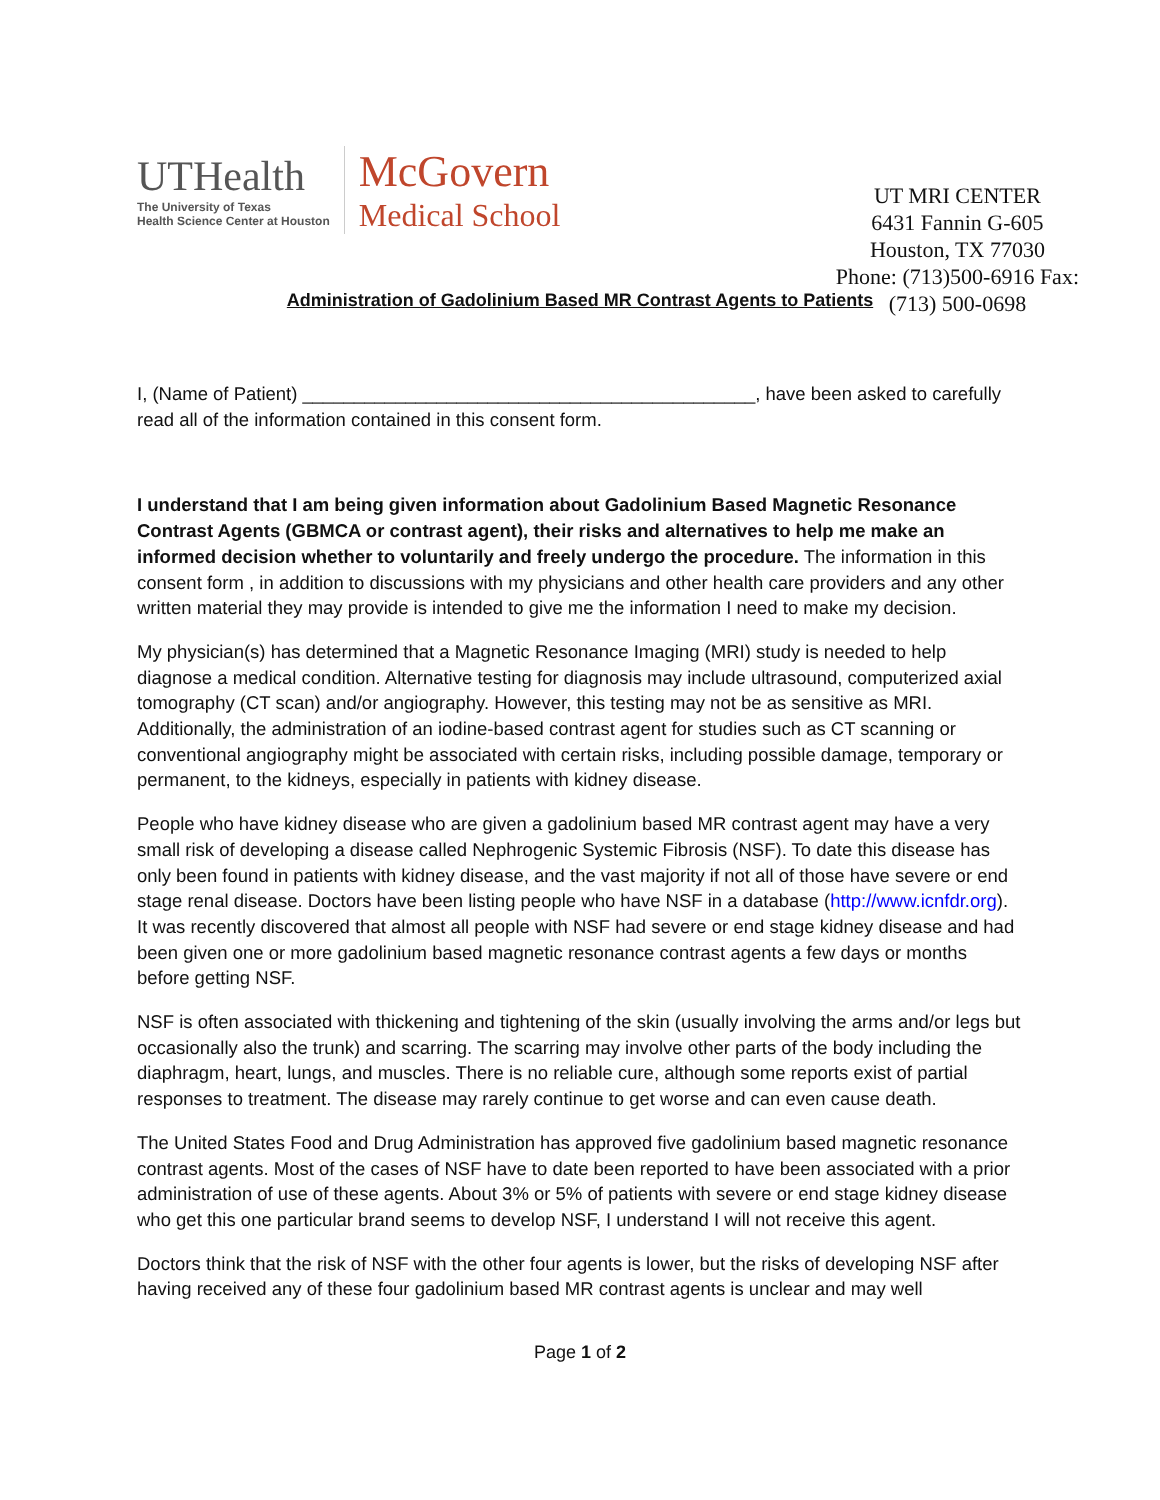UTHealth
The University of Texas
Health Science Center at Houston
McGovern
Medical School
UT MRI CENTER
6431 Fannin G-605
Houston, TX 77030
Phone: (713)500-6916 Fax:
(713) 500-0698
Administration of Gadolinium Based MR Contrast Agents to Patients
I, (Name of Patient) ____________________________________________, have been asked to carefully read all of the information contained in this consent form.
I understand that I am being given information about Gadolinium Based Magnetic Resonance Contrast Agents (GBMCA or contrast agent), their risks and alternatives to help me make an informed decision whether to voluntarily and freely undergo the procedure. The information in this consent form , in addition to discussions with my physicians and other health care providers and any other written material they may provide is intended to give me the information I need to make my decision.
My physician(s) has determined that a Magnetic Resonance Imaging (MRI) study is needed to help diagnose a medical condition. Alternative testing for diagnosis may include ultrasound, computerized axial tomography (CT scan) and/or angiography. However, this testing may not be as sensitive as MRI. Additionally, the administration of an iodine-based contrast agent for studies such as CT scanning or conventional angiography might be associated with certain risks, including possible damage, temporary or permanent, to the kidneys, especially in patients with kidney disease.
People who have kidney disease who are given a gadolinium based MR contrast agent may have a very small risk of developing a disease called Nephrogenic Systemic Fibrosis (NSF). To date this disease has only been found in patients with kidney disease, and the vast majority if not all of those have severe or end stage renal disease. Doctors have been listing people who have NSF in a database (http://www.icnfdr.org). It was recently discovered that almost all people with NSF had severe or end stage kidney disease and had been given one or more gadolinium based magnetic resonance contrast agents a few days or months before getting NSF.
NSF is often associated with thickening and tightening of the skin (usually involving the arms and/or legs but occasionally also the trunk) and scarring. The scarring may involve other parts of the body including the diaphragm, heart, lungs, and muscles. There is no reliable cure, although some reports exist of partial responses to treatment. The disease may rarely continue to get worse and can even cause death.
The United States Food and Drug Administration has approved five gadolinium based magnetic resonance contrast agents. Most of the cases of NSF have to date been reported to have been associated with a prior administration of use of these agents. About 3% or 5% of patients with severe or end stage kidney disease who get this one particular brand seems to develop NSF, I understand I will not receive this agent.
Doctors think that the risk of NSF with the other four agents is lower, but the risks of developing NSF after having received any of these four gadolinium based MR contrast agents is unclear and may well
Page 1 of 2